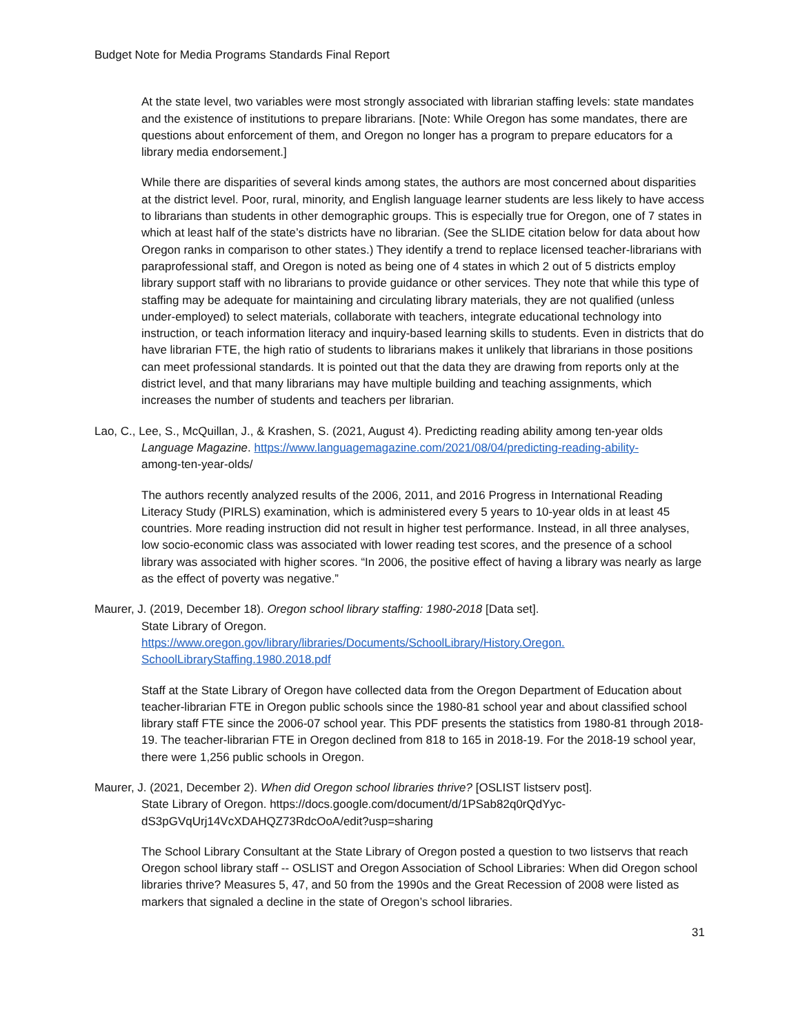Budget Note for Media Programs Standards Final Report
At the state level, two variables were most strongly associated with librarian staffing levels: state mandates and the existence of institutions to prepare librarians. [Note: While Oregon has some mandates, there are questions about enforcement of them, and Oregon no longer has a program to prepare educators for a library media endorsement.]
While there are disparities of several kinds among states, the authors are most concerned about disparities at the district level. Poor, rural, minority, and English language learner students are less likely to have access to librarians than students in other demographic groups. This is especially true for Oregon, one of 7 states in which at least half of the state’s districts have no librarian. (See the SLIDE citation below for data about how Oregon ranks in comparison to other states.) They identify a trend to replace licensed teacher-librarians with paraprofessional staff, and Oregon is noted as being one of 4 states in which 2 out of 5 districts employ library support staff with no librarians to provide guidance or other services. They note that while this type of staffing may be adequate for maintaining and circulating library materials, they are not qualified (unless under-employed) to select materials, collaborate with teachers, integrate educational technology into instruction, or teach information literacy and inquiry-based learning skills to students. Even in districts that do have librarian FTE, the high ratio of students to librarians makes it unlikely that librarians in those positions can meet professional standards. It is pointed out that the data they are drawing from reports only at the district level, and that many librarians may have multiple building and teaching assignments, which increases the number of students and teachers per librarian.
Lao, C., Lee, S., McQuillan, J., & Krashen, S. (2021, August 4). Predicting reading ability among ten-year olds Language Magazine. https://www.languagemagazine.com/2021/08/04/predicting-reading-ability-
among-ten-year-olds/
The authors recently analyzed results of the 2006, 2011, and 2016 Progress in International Reading Literacy Study (PIRLS) examination, which is administered every 5 years to 10-year olds in at least 45 countries. More reading instruction did not result in higher test performance. Instead, in all three analyses, low socio-economic class was associated with lower reading test scores, and the presence of a school library was associated with higher scores. “In 2006, the positive effect of having a library was nearly as large as the effect of poverty was negative.”
Maurer, J. (2019, December 18). Oregon school library staffing: 1980-2018 [Data set].
State Library of Oregon.
https://www.oregon.gov/library/libraries/Documents/SchoolLibrary/History.Oregon.
SchoolLibraryStaffing.1980.2018.pdf
Staff at the State Library of Oregon have collected data from the Oregon Department of Education about teacher-librarian FTE in Oregon public schools since the 1980-81 school year and about classified school library staff FTE since the 2006-07 school year. This PDF presents the statistics from 1980-81 through 2018-19. The teacher-librarian FTE in Oregon declined from 818 to 165 in 2018-19. For the 2018-19 school year, there were 1,256 public schools in Oregon.
Maurer, J. (2021, December 2). When did Oregon school libraries thrive? [OSLIST listserv post].
State Library of Oregon. https://docs.google.com/document/d/1PSab82q0rQdYyc-
dS3pGVqUrj14VcXDAHQZ73RdcOoA/edit?usp=sharing
The School Library Consultant at the State Library of Oregon posted a question to two listservs that reach Oregon school library staff -- OSLIST and Oregon Association of School Libraries: When did Oregon school libraries thrive? Measures 5, 47, and 50 from the 1990s and the Great Recession of 2008 were listed as markers that signaled a decline in the state of Oregon’s school libraries.
31